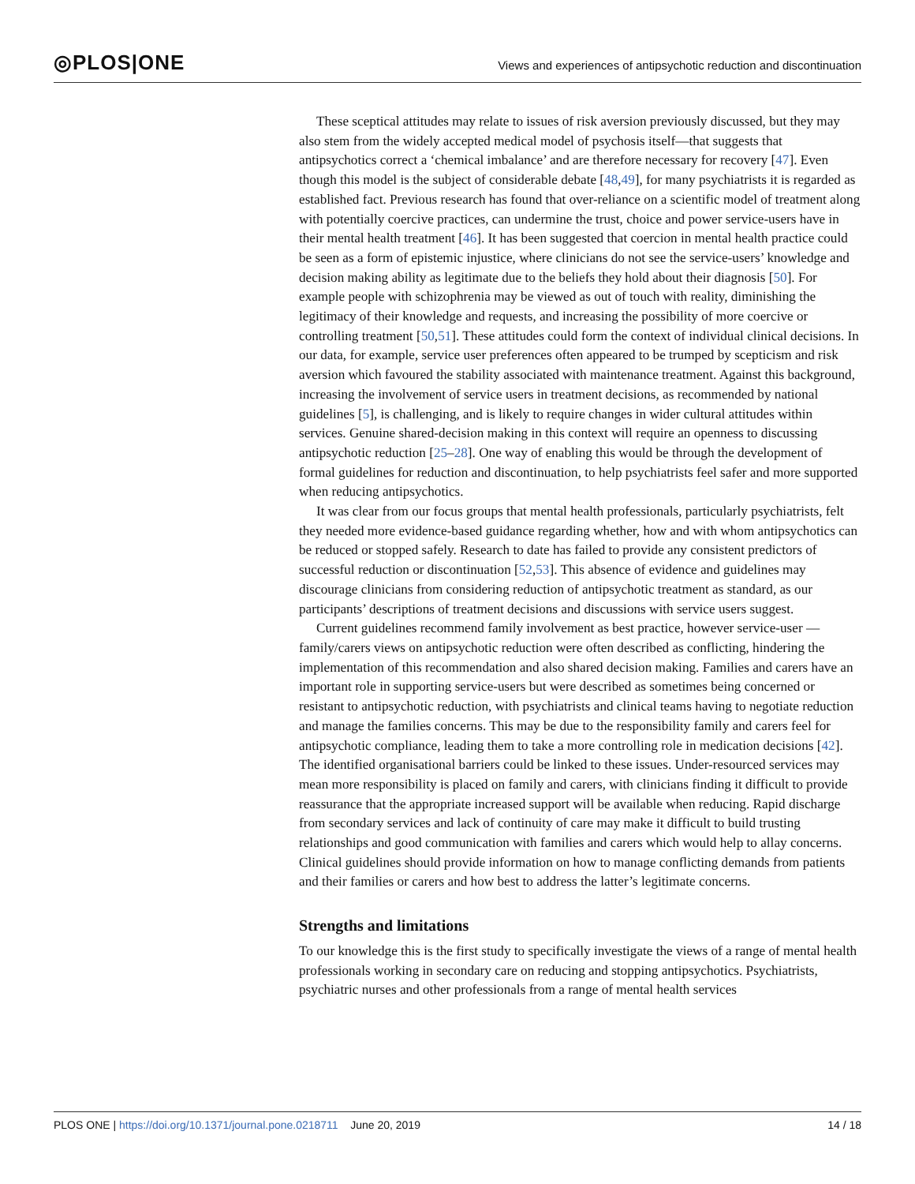◎PLOS|ONE
Views and experiences of antipsychotic reduction and discontinuation
These sceptical attitudes may relate to issues of risk aversion previously discussed, but they may also stem from the widely accepted medical model of psychosis itself—that suggests that antipsychotics correct a ‘chemical imbalance’ and are therefore necessary for recovery [47]. Even though this model is the subject of considerable debate [48,49], for many psychiatrists it is regarded as established fact. Previous research has found that over-reliance on a scientific model of treatment along with potentially coercive practices, can undermine the trust, choice and power service-users have in their mental health treatment [46]. It has been suggested that coercion in mental health practice could be seen as a form of epistemic injustice, where clinicians do not see the service-users’ knowledge and decision making ability as legitimate due to the beliefs they hold about their diagnosis [50]. For example people with schizophrenia may be viewed as out of touch with reality, diminishing the legitimacy of their knowledge and requests, and increasing the possibility of more coercive or controlling treatment [50,51]. These attitudes could form the context of individual clinical decisions. In our data, for example, service user preferences often appeared to be trumped by scepticism and risk aversion which favoured the stability associated with maintenance treatment. Against this background, increasing the involvement of service users in treatment decisions, as recommended by national guidelines [5], is challenging, and is likely to require changes in wider cultural attitudes within services. Genuine shared-decision making in this context will require an openness to discussing antipsychotic reduction [25–28]. One way of enabling this would be through the development of formal guidelines for reduction and discontinuation, to help psychiatrists feel safer and more supported when reducing antipsychotics.
It was clear from our focus groups that mental health professionals, particularly psychiatrists, felt they needed more evidence-based guidance regarding whether, how and with whom antipsychotics can be reduced or stopped safely. Research to date has failed to provide any consistent predictors of successful reduction or discontinuation [52,53]. This absence of evidence and guidelines may discourage clinicians from considering reduction of antipsychotic treatment as standard, as our participants’ descriptions of treatment decisions and discussions with service users suggest.
Current guidelines recommend family involvement as best practice, however service-user —family/carers views on antipsychotic reduction were often described as conflicting, hindering the implementation of this recommendation and also shared decision making. Families and carers have an important role in supporting service-users but were described as sometimes being concerned or resistant to antipsychotic reduction, with psychiatrists and clinical teams having to negotiate reduction and manage the families concerns. This may be due to the responsibility family and carers feel for antipsychotic compliance, leading them to take a more controlling role in medication decisions [42]. The identified organisational barriers could be linked to these issues. Under-resourced services may mean more responsibility is placed on family and carers, with clinicians finding it difficult to provide reassurance that the appropriate increased support will be available when reducing. Rapid discharge from secondary services and lack of continuity of care may make it difficult to build trusting relationships and good communication with families and carers which would help to allay concerns. Clinical guidelines should provide information on how to manage conflicting demands from patients and their families or carers and how best to address the latter’s legitimate concerns.
Strengths and limitations
To our knowledge this is the first study to specifically investigate the views of a range of mental health professionals working in secondary care on reducing and stopping antipsychotics. Psychiatrists, psychiatric nurses and other professionals from a range of mental health services
PLOS ONE | https://doi.org/10.1371/journal.pone.0218711 June 20, 2019 14 / 18